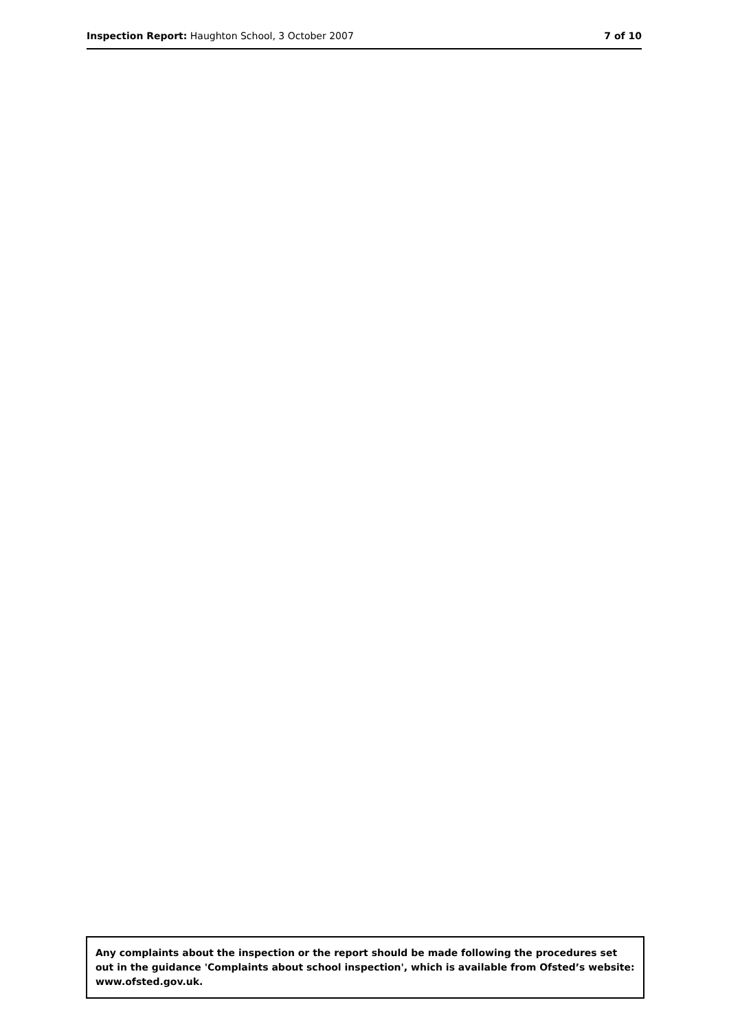Inspection Report: Haughton School, 3 October 2007 7 of 10
Any complaints about the inspection or the report should be made following the procedures set out in the guidance 'Complaints about school inspection', which is available from Ofsted’s website: www.ofsted.gov.uk.